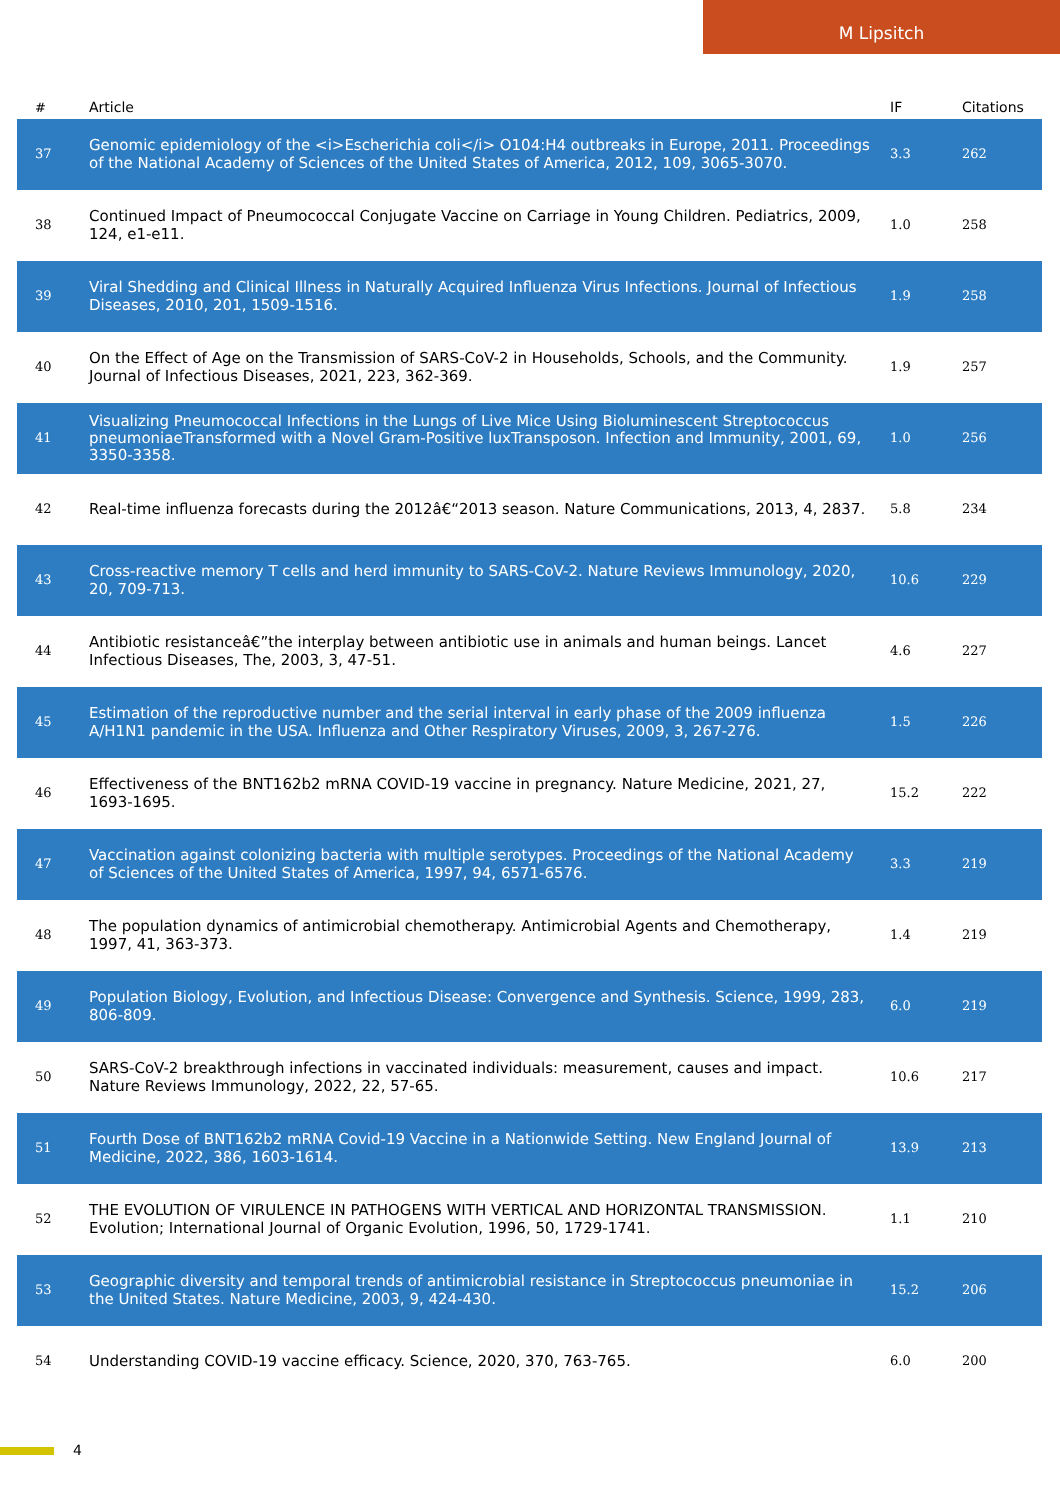M Lipsitch
| # | Article | IF | Citations |
| --- | --- | --- | --- |
| 37 | Genomic epidemiology of the <i>Escherichia coli</i> O104:H4 outbreaks in Europe, 2011. Proceedings of the National Academy of Sciences of the United States of America, 2012, 109, 3065-3070. | 3.3 | 262 |
| 38 | Continued Impact of Pneumococcal Conjugate Vaccine on Carriage in Young Children. Pediatrics, 2009, 124, e1-e11. | 1.0 | 258 |
| 39 | Viral Shedding and Clinical Illness in Naturally Acquired Influenza Virus Infections. Journal of Infectious Diseases, 2010, 201, 1509-1516. | 1.9 | 258 |
| 40 | On the Effect of Age on the Transmission of SARS-CoV-2 in Households, Schools, and the Community. Journal of Infectious Diseases, 2021, 223, 362-369. | 1.9 | 257 |
| 41 | Visualizing Pneumococcal Infections in the Lungs of Live Mice Using Bioluminescent Streptococcus pneumoniaeTransformed with a Novel Gram-Positive luxTransposon. Infection and Immunity, 2001, 69, 3350-3358. | 1.0 | 256 |
| 42 | Real-time influenza forecasts during the 2012â€“2013 season. Nature Communications, 2013, 4, 2837. | 5.8 | 234 |
| 43 | Cross-reactive memory T cells and herd immunity to SARS-CoV-2. Nature Reviews Immunology, 2020, 20, 709-713. | 10.6 | 229 |
| 44 | Antibiotic resistanceâ€”the interplay between antibiotic use in animals and human beings. Lancet Infectious Diseases, The, 2003, 3, 47-51. | 4.6 | 227 |
| 45 | Estimation of the reproductive number and the serial interval in early phase of the 2009 influenza A/H1N1 pandemic in the USA. Influenza and Other Respiratory Viruses, 2009, 3, 267-276. | 1.5 | 226 |
| 46 | Effectiveness of the BNT162b2 mRNA COVID-19 vaccine in pregnancy. Nature Medicine, 2021, 27, 1693-1695. | 15.2 | 222 |
| 47 | Vaccination against colonizing bacteria with multiple serotypes. Proceedings of the National Academy of Sciences of the United States of America, 1997, 94, 6571-6576. | 3.3 | 219 |
| 48 | The population dynamics of antimicrobial chemotherapy. Antimicrobial Agents and Chemotherapy, 1997, 41, 363-373. | 1.4 | 219 |
| 49 | Population Biology, Evolution, and Infectious Disease: Convergence and Synthesis. Science, 1999, 283, 806-809. | 6.0 | 219 |
| 50 | SARS-CoV-2 breakthrough infections in vaccinated individuals: measurement, causes and impact. Nature Reviews Immunology, 2022, 22, 57-65. | 10.6 | 217 |
| 51 | Fourth Dose of BNT162b2 mRNA Covid-19 Vaccine in a Nationwide Setting. New England Journal of Medicine, 2022, 386, 1603-1614. | 13.9 | 213 |
| 52 | THE EVOLUTION OF VIRULENCE IN PATHOGENS WITH VERTICAL AND HORIZONTAL TRANSMISSION. Evolution; International Journal of Organic Evolution, 1996, 50, 1729-1741. | 1.1 | 210 |
| 53 | Geographic diversity and temporal trends of antimicrobial resistance in Streptococcus pneumoniae in the United States. Nature Medicine, 2003, 9, 424-430. | 15.2 | 206 |
| 54 | Understanding COVID-19 vaccine efficacy. Science, 2020, 370, 763-765. | 6.0 | 200 |
4